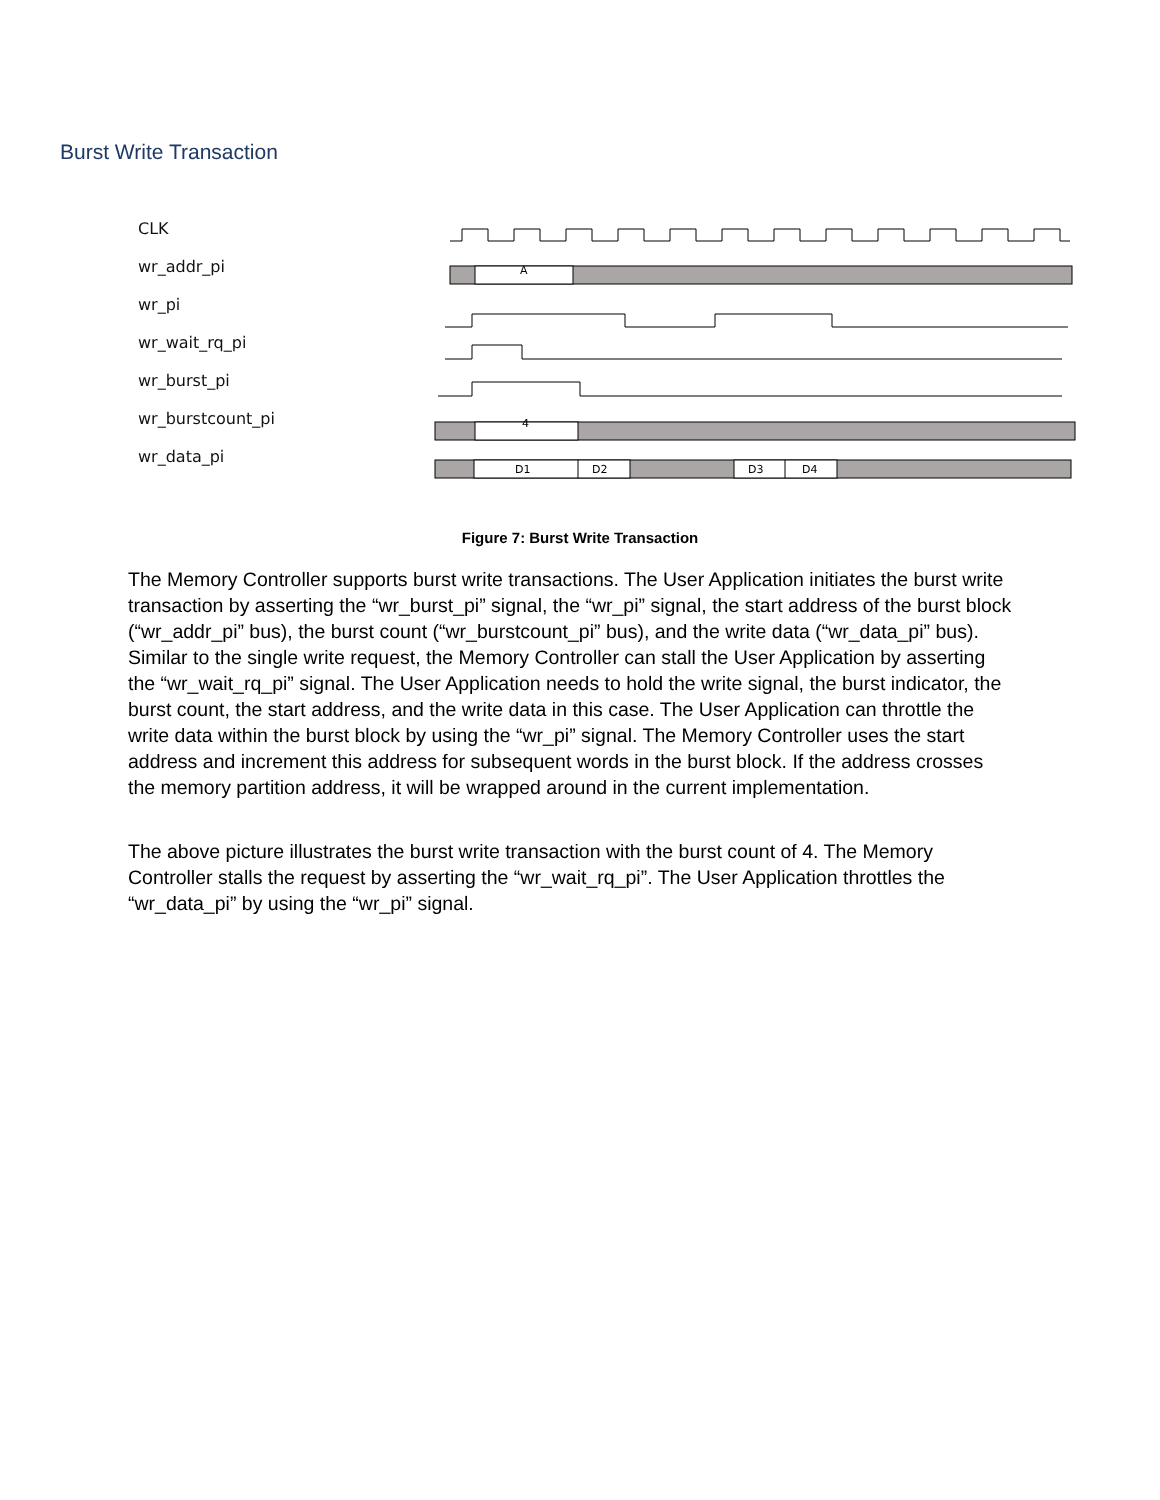Burst Write Transaction
CLK
wr_addr_pi
wr_pi
wr_wait_rq_pi
wr_burst_pi
wr_burstcount_pi
wr_data_pi
A
4
D1
D2
D3
D4
Figure 7: Burst Write Transaction
The Memory Controller supports burst write transactions. The User Application initiates the burst write transaction by asserting the “wr_burst_pi” signal, the “wr_pi” signal, the start address of the burst block (“wr_addr_pi” bus), the burst count (“wr_burstcount_pi” bus), and the write data (“wr_data_pi” bus). Similar to the single write request, the Memory Controller can stall the User Application by asserting the “wr_wait_rq_pi” signal. The User Application needs to hold the write signal, the burst indicator, the burst count, the start address, and the write data in this case. The User Application can throttle the write data within the burst block by using the “wr_pi” signal. The Memory Controller uses the start address and increment this address for subsequent words in the burst block. If the address crosses the memory partition address, it will be wrapped around in the current implementation.
The above picture illustrates the burst write transaction with the burst count of 4. The Memory Controller stalls the request by asserting the “wr_wait_rq_pi”. The User Application throttles the “wr_data_pi” by using the “wr_pi” signal.